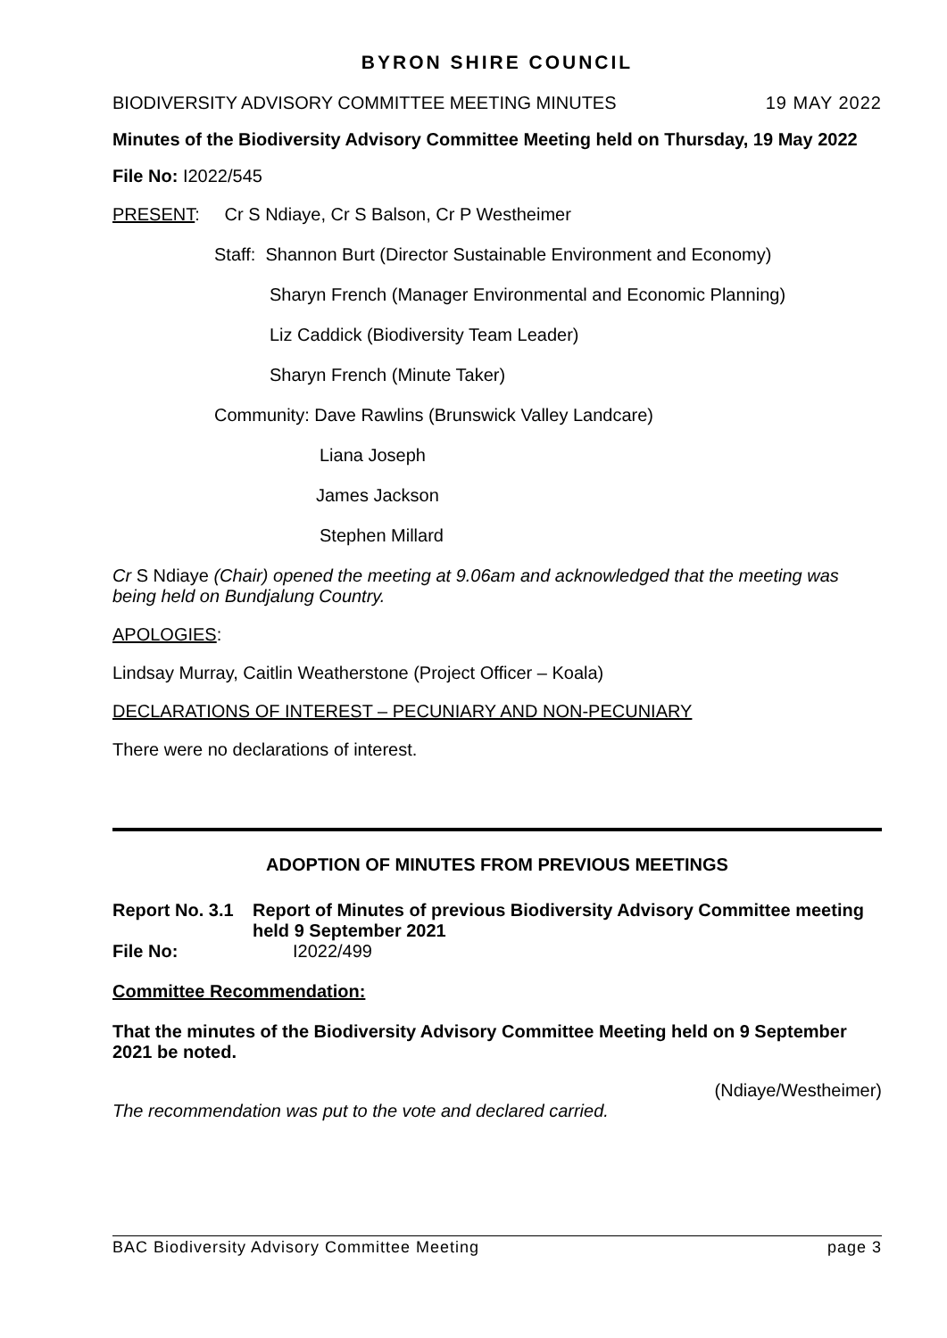BYRON SHIRE COUNCIL
BIODIVERSITY ADVISORY COMMITTEE MEETING MINUTES 19 MAY 2022
Minutes of the Biodiversity Advisory Committee Meeting held on Thursday, 19 May 2022
File No: I2022/545
PRESENT: Cr S Ndiaye, Cr S Balson, Cr P Westheimer
Staff: Shannon Burt (Director Sustainable Environment and Economy)
Sharyn French (Manager Environmental and Economic Planning)
Liz Caddick (Biodiversity Team Leader)
Sharyn French (Minute Taker)
Community: Dave Rawlins (Brunswick Valley Landcare)
Liana Joseph
James Jackson
Stephen Millard
Cr S Ndiaye (Chair) opened the meeting at 9.06am and acknowledged that the meeting was being held on Bundjalung Country.
APOLOGIES:
Lindsay Murray, Caitlin Weatherstone (Project Officer – Koala)
DECLARATIONS OF INTEREST – PECUNIARY AND NON-PECUNIARY
There were no declarations of interest.
ADOPTION OF MINUTES FROM PREVIOUS MEETINGS
Report No. 3.1 Report of Minutes of previous Biodiversity Advisory Committee meeting held 9 September 2021
File No: I2022/499
Committee Recommendation:
That the minutes of the Biodiversity Advisory Committee Meeting held on 9 September 2021 be noted.
(Ndiaye/Westheimer)
The recommendation was put to the vote and declared carried.
BAC Biodiversity Advisory Committee Meeting page 3